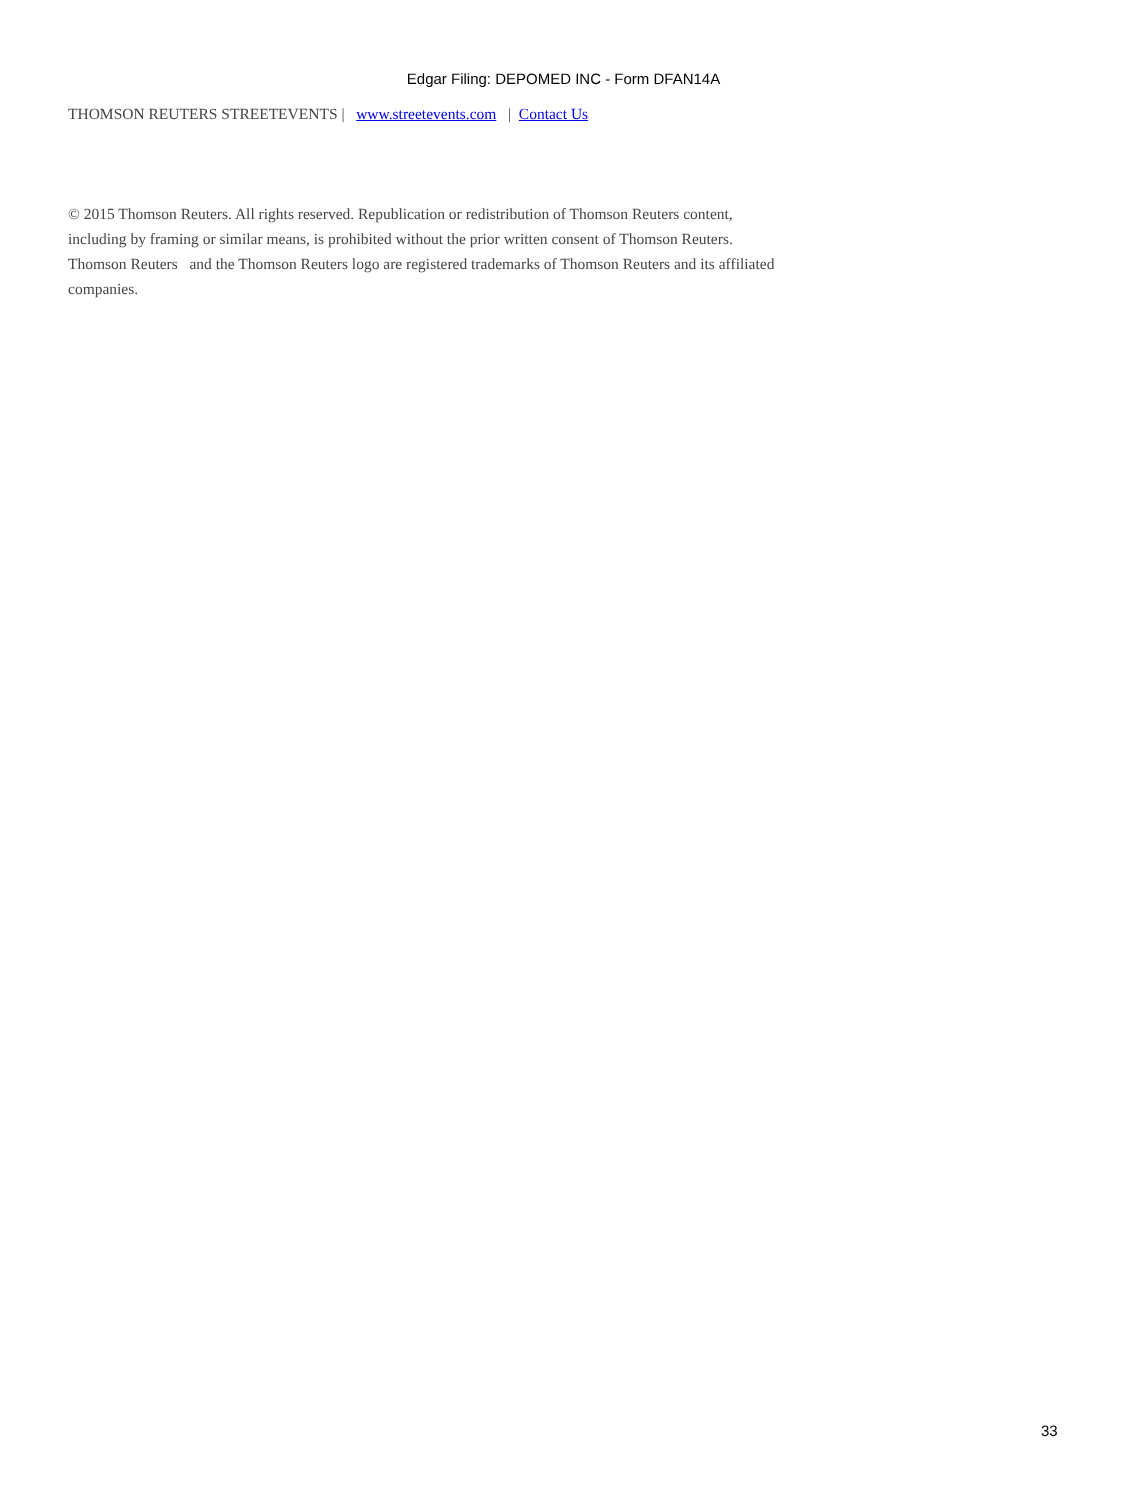Edgar Filing: DEPOMED INC - Form DFAN14A
THOMSON REUTERS STREETEVENTS | www.streetevents.com | Contact Us
© 2015 Thomson Reuters. All rights reserved. Republication or redistribution of Thomson Reuters content, including by framing or similar means, is prohibited without the prior written consent of Thomson Reuters. Thomson Reuters and the Thomson Reuters logo are registered trademarks of Thomson Reuters and its affiliated companies.
33